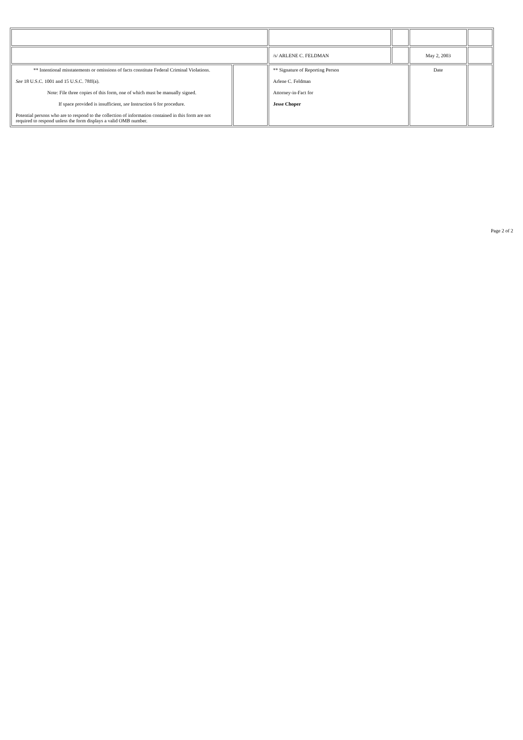| | | /s/ ARLENE C. FELDMAN | | May 2, 2003 | |
| ** Intentional misstatements or omissions of facts constitute Federal Criminal Violations. See 18 U.S.C. 1001 and 15 U.S.C. 78ff(a). Note: File three copies of this form, one of which must be manually signed. If space provided is insufficient, see Instruction 6 for procedure. Potential persons who are to respond to the collection of information contained in this form are not required to respond unless the form displays a valid OMB number. | | ** Signature of Reporting Person Arlene C. Feldman Attorney-in-Fact for Jesse Choper | | Date | |
Page 2 of 2